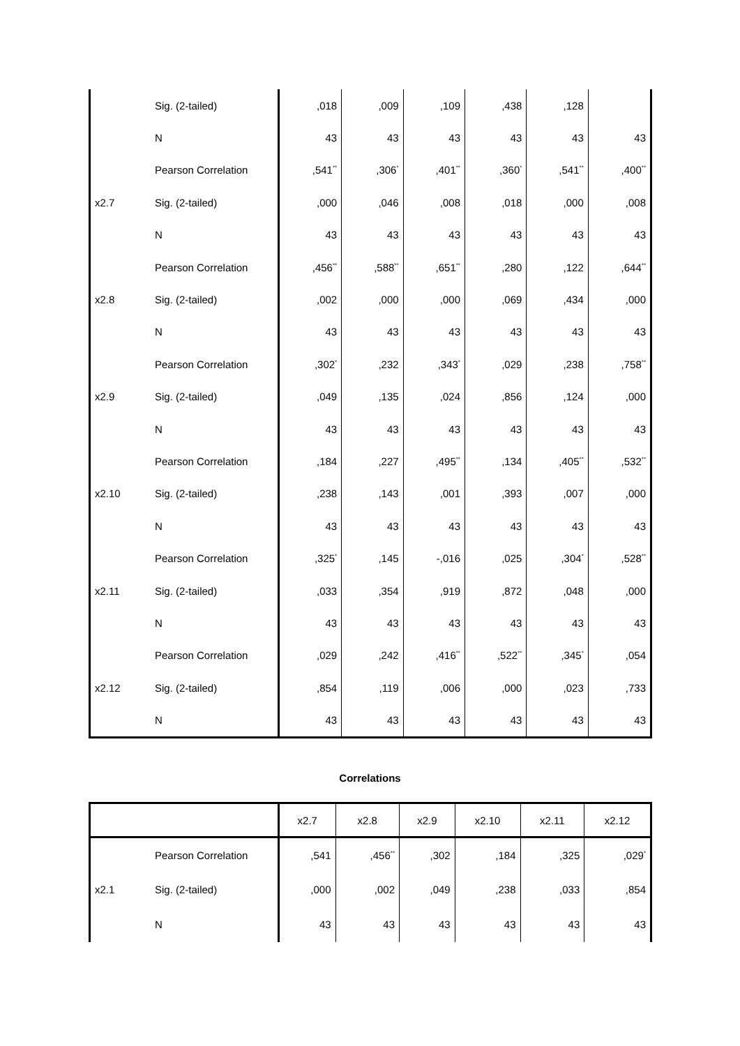| | Sig. (2-tailed) | ,018 | ,009 | ,109 | ,438 | ,128 | |
| | N | 43 | 43 | 43 | 43 | 43 | 43 |
| | Pearson Correlation | ,541<sup>**</sup> | ,306<sup>*</sup> | ,401<sup>**</sup> | ,360<sup>*</sup> | ,541<sup>**</sup> | ,400<sup>**</sup> |
| x2.7 | Sig. (2-tailed) | ,000 | ,046 | ,008 | ,018 | ,000 | ,008 |
| | N | 43 | 43 | 43 | 43 | 43 | 43 |
| | Pearson Correlation | ,456<sup>**</sup> | ,588<sup>**</sup> | ,651<sup>**</sup> | ,280 | ,122 | ,644<sup>**</sup> |
| x2.8 | Sig. (2-tailed) | ,002 | ,000 | ,000 | ,069 | ,434 | ,000 |
| | N | 43 | 43 | 43 | 43 | 43 | 43 |
| | Pearson Correlation | ,302<sup>*</sup> | ,232 | ,343<sup>*</sup> | ,029 | ,238 | ,758<sup>**</sup> |
| x2.9 | Sig. (2-tailed) | ,049 | ,135 | ,024 | ,856 | ,124 | ,000 |
| | N | 43 | 43 | 43 | 43 | 43 | 43 |
| | Pearson Correlation | ,184 | ,227 | ,495<sup>**</sup> | ,134 | ,405<sup>**</sup> | ,532<sup>**</sup> |
| x2.10 | Sig. (2-tailed) | ,238 | ,143 | ,001 | ,393 | ,007 | ,000 |
| | N | 43 | 43 | 43 | 43 | 43 | 43 |
| | Pearson Correlation | ,325<sup>*</sup> | ,145 | -,016 | ,025 | ,304<sup>*</sup> | ,528<sup>**</sup> |
| x2.11 | Sig. (2-tailed) | ,033 | ,354 | ,919 | ,872 | ,048 | ,000 |
| | N | 43 | 43 | 43 | 43 | 43 | 43 |
| | Pearson Correlation | ,029 | ,242 | ,416<sup>**</sup> | ,522<sup>**</sup> | ,345<sup>*</sup> | ,054 |
| x2.12 | Sig. (2-tailed) | ,854 | ,119 | ,006 | ,000 | ,023 | ,733 |
| | N | 43 | 43 | 43 | 43 | 43 | 43 |
Correlations
| | | x2.7 | x2.8 | x2.9 | x2.10 | x2.11 | x2.12 |
| | Pearson Correlation | ,541 | ,456<sup>**</sup> | ,302 | ,184 | ,325 | ,029<sup>*</sup> |
| x2.1 | Sig. (2-tailed) | ,000 | ,002 | ,049 | ,238 | ,033 | ,854 |
| | N | 43 | 43 | 43 | 43 | 43 | 43 |